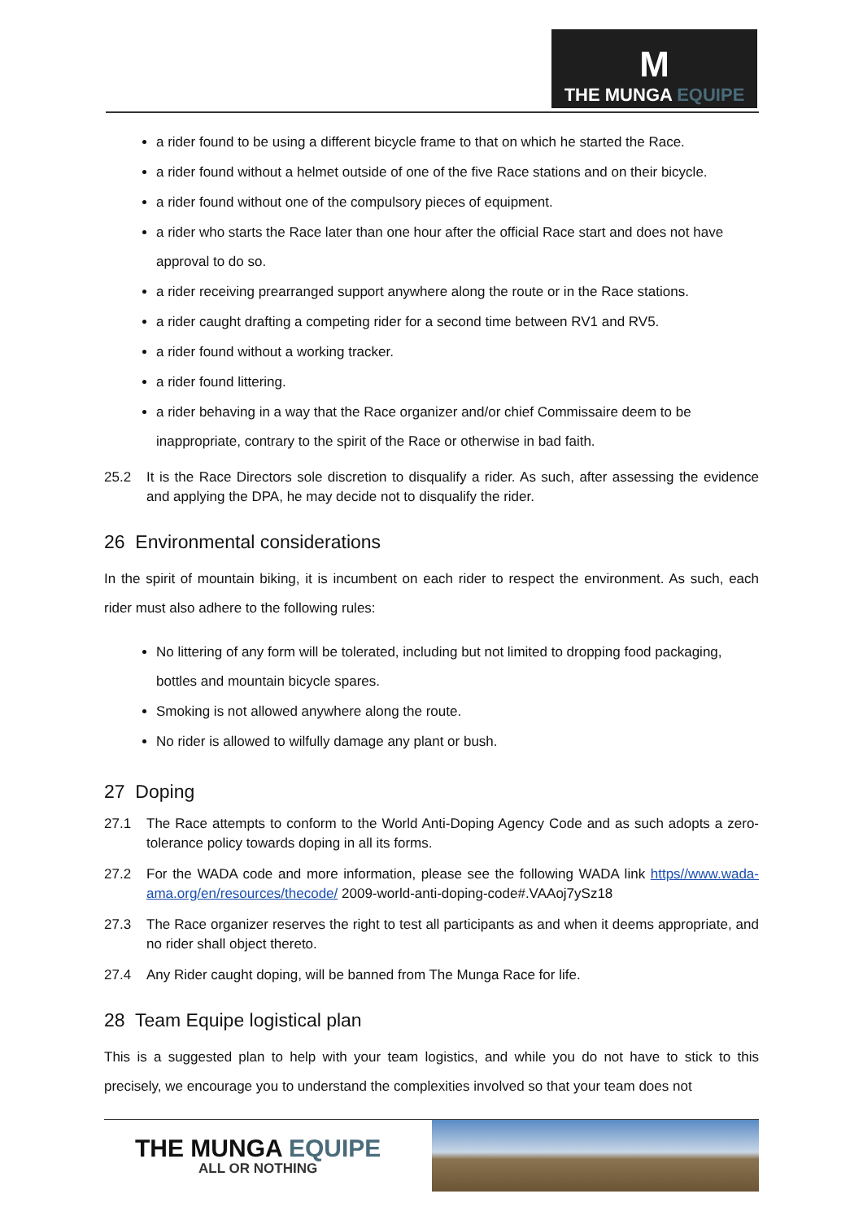M
THE MUNGA EQUIPE
a rider found to be using a different bicycle frame to that on which he started the Race.
a rider found without a helmet outside of one of the five Race stations and on their bicycle.
a rider found without one of the compulsory pieces of equipment.
a rider who starts the Race later than one hour after the official Race start and does not have approval to do so.
a rider receiving prearranged support anywhere along the route or in the Race stations.
a rider caught drafting a competing rider for a second time between RV1 and RV5.
a rider found without a working tracker.
a rider found littering.
a rider behaving in a way that the Race organizer and/or chief Commissaire deem to be inappropriate, contrary to the spirit of the Race or otherwise in bad faith.
25.2 It is the Race Directors sole discretion to disqualify a rider. As such, after assessing the evidence and applying the DPA, he may decide not to disqualify the rider.
26 Environmental considerations
In the spirit of mountain biking, it is incumbent on each rider to respect the environment. As such, each rider must also adhere to the following rules:
No littering of any form will be tolerated, including but not limited to dropping food packaging, bottles and mountain bicycle spares.
Smoking is not allowed anywhere along the route.
No rider is allowed to wilfully damage any plant or bush.
27 Doping
27.1 The Race attempts to conform to the World Anti-Doping Agency Code and as such adopts a zero-tolerance policy towards doping in all its forms.
27.2 For the WADA code and more information, please see the following WADA link https//www.wada-ama.org/en/resources/thecode/ 2009-world-anti-doping-code#.VAAoj7ySz18
27.3 The Race organizer reserves the right to test all participants as and when it deems appropriate, and no rider shall object thereto.
27.4 Any Rider caught doping, will be banned from The Munga Race for life.
28 Team Equipe logistical plan
This is a suggested plan to help with your team logistics, and while you do not have to stick to this precisely, we encourage you to understand the complexities involved so that your team does not
THE MUNGA EQUIPE
ALL OR NOTHING